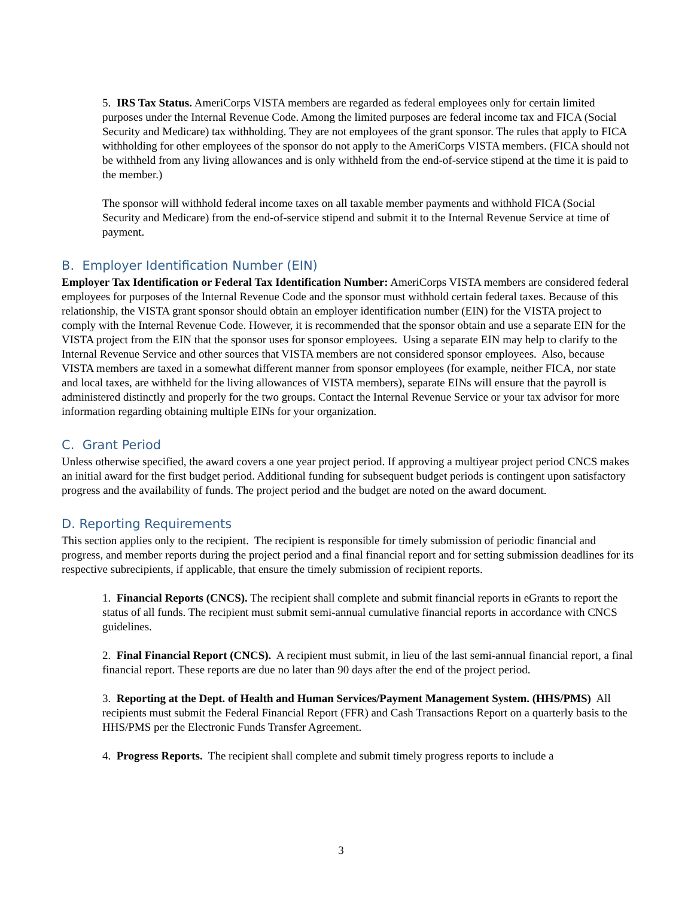5. IRS Tax Status. AmeriCorps VISTA members are regarded as federal employees only for certain limited purposes under the Internal Revenue Code. Among the limited purposes are federal income tax and FICA (Social Security and Medicare) tax withholding. They are not employees of the grant sponsor. The rules that apply to FICA withholding for other employees of the sponsor do not apply to the AmeriCorps VISTA members. (FICA should not be withheld from any living allowances and is only withheld from the end-of-service stipend at the time it is paid to the member.)
The sponsor will withhold federal income taxes on all taxable member payments and withhold FICA (Social Security and Medicare) from the end-of-service stipend and submit it to the Internal Revenue Service at time of payment.
B. Employer Identification Number (EIN)
Employer Tax Identification or Federal Tax Identification Number: AmeriCorps VISTA members are considered federal employees for purposes of the Internal Revenue Code and the sponsor must withhold certain federal taxes. Because of this relationship, the VISTA grant sponsor should obtain an employer identification number (EIN) for the VISTA project to comply with the Internal Revenue Code. However, it is recommended that the sponsor obtain and use a separate EIN for the VISTA project from the EIN that the sponsor uses for sponsor employees. Using a separate EIN may help to clarify to the Internal Revenue Service and other sources that VISTA members are not considered sponsor employees. Also, because VISTA members are taxed in a somewhat different manner from sponsor employees (for example, neither FICA, nor state and local taxes, are withheld for the living allowances of VISTA members), separate EINs will ensure that the payroll is administered distinctly and properly for the two groups. Contact the Internal Revenue Service or your tax advisor for more information regarding obtaining multiple EINs for your organization.
C. Grant Period
Unless otherwise specified, the award covers a one year project period. If approving a multiyear project period CNCS makes an initial award for the first budget period. Additional funding for subsequent budget periods is contingent upon satisfactory progress and the availability of funds. The project period and the budget are noted on the award document.
D. Reporting Requirements
This section applies only to the recipient. The recipient is responsible for timely submission of periodic financial and progress, and member reports during the project period and a final financial report and for setting submission deadlines for its respective subrecipients, if applicable, that ensure the timely submission of recipient reports.
1. Financial Reports (CNCS). The recipient shall complete and submit financial reports in eGrants to report the status of all funds. The recipient must submit semi-annual cumulative financial reports in accordance with CNCS guidelines.
2. Final Financial Report (CNCS). A recipient must submit, in lieu of the last semi-annual financial report, a final financial report. These reports are due no later than 90 days after the end of the project period.
3. Reporting at the Dept. of Health and Human Services/Payment Management System. (HHS/PMS) All recipients must submit the Federal Financial Report (FFR) and Cash Transactions Report on a quarterly basis to the HHS/PMS per the Electronic Funds Transfer Agreement.
4. Progress Reports. The recipient shall complete and submit timely progress reports to include a
3